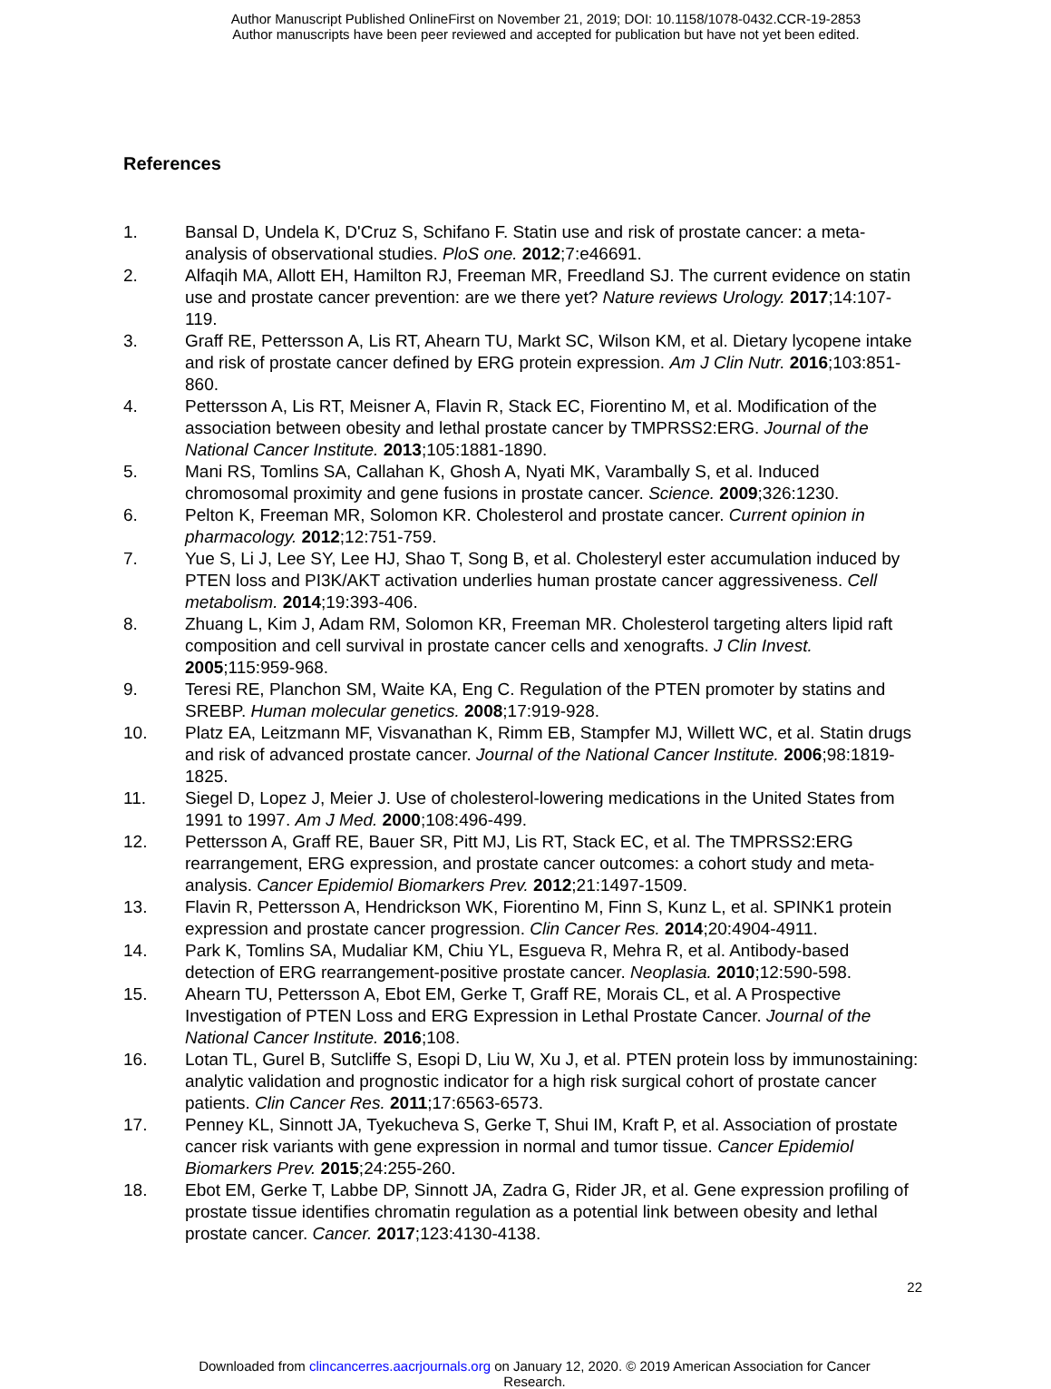Author Manuscript Published OnlineFirst on November 21, 2019; DOI: 10.1158/1078-0432.CCR-19-2853
Author manuscripts have been peer reviewed and accepted for publication but have not yet been edited.
References
1. Bansal D, Undela K, D'Cruz S, Schifano F. Statin use and risk of prostate cancer: a meta-analysis of observational studies. PloS one. 2012;7:e46691.
2. Alfaqih MA, Allott EH, Hamilton RJ, Freeman MR, Freedland SJ. The current evidence on statin use and prostate cancer prevention: are we there yet? Nature reviews Urology. 2017;14:107-119.
3. Graff RE, Pettersson A, Lis RT, Ahearn TU, Markt SC, Wilson KM, et al. Dietary lycopene intake and risk of prostate cancer defined by ERG protein expression. Am J Clin Nutr. 2016;103:851-860.
4. Pettersson A, Lis RT, Meisner A, Flavin R, Stack EC, Fiorentino M, et al. Modification of the association between obesity and lethal prostate cancer by TMPRSS2:ERG. Journal of the National Cancer Institute. 2013;105:1881-1890.
5. Mani RS, Tomlins SA, Callahan K, Ghosh A, Nyati MK, Varambally S, et al. Induced chromosomal proximity and gene fusions in prostate cancer. Science. 2009;326:1230.
6. Pelton K, Freeman MR, Solomon KR. Cholesterol and prostate cancer. Current opinion in pharmacology. 2012;12:751-759.
7. Yue S, Li J, Lee SY, Lee HJ, Shao T, Song B, et al. Cholesteryl ester accumulation induced by PTEN loss and PI3K/AKT activation underlies human prostate cancer aggressiveness. Cell metabolism. 2014;19:393-406.
8. Zhuang L, Kim J, Adam RM, Solomon KR, Freeman MR. Cholesterol targeting alters lipid raft composition and cell survival in prostate cancer cells and xenografts. J Clin Invest. 2005;115:959-968.
9. Teresi RE, Planchon SM, Waite KA, Eng C. Regulation of the PTEN promoter by statins and SREBP. Human molecular genetics. 2008;17:919-928.
10. Platz EA, Leitzmann MF, Visvanathan K, Rimm EB, Stampfer MJ, Willett WC, et al. Statin drugs and risk of advanced prostate cancer. Journal of the National Cancer Institute. 2006;98:1819-1825.
11. Siegel D, Lopez J, Meier J. Use of cholesterol-lowering medications in the United States from 1991 to 1997. Am J Med. 2000;108:496-499.
12. Pettersson A, Graff RE, Bauer SR, Pitt MJ, Lis RT, Stack EC, et al. The TMPRSS2:ERG rearrangement, ERG expression, and prostate cancer outcomes: a cohort study and meta-analysis. Cancer Epidemiol Biomarkers Prev. 2012;21:1497-1509.
13. Flavin R, Pettersson A, Hendrickson WK, Fiorentino M, Finn S, Kunz L, et al. SPINK1 protein expression and prostate cancer progression. Clin Cancer Res. 2014;20:4904-4911.
14. Park K, Tomlins SA, Mudaliar KM, Chiu YL, Esgueva R, Mehra R, et al. Antibody-based detection of ERG rearrangement-positive prostate cancer. Neoplasia. 2010;12:590-598.
15. Ahearn TU, Pettersson A, Ebot EM, Gerke T, Graff RE, Morais CL, et al. A Prospective Investigation of PTEN Loss and ERG Expression in Lethal Prostate Cancer. Journal of the National Cancer Institute. 2016;108.
16. Lotan TL, Gurel B, Sutcliffe S, Esopi D, Liu W, Xu J, et al. PTEN protein loss by immunostaining: analytic validation and prognostic indicator for a high risk surgical cohort of prostate cancer patients. Clin Cancer Res. 2011;17:6563-6573.
17. Penney KL, Sinnott JA, Tyekucheva S, Gerke T, Shui IM, Kraft P, et al. Association of prostate cancer risk variants with gene expression in normal and tumor tissue. Cancer Epidemiol Biomarkers Prev. 2015;24:255-260.
18. Ebot EM, Gerke T, Labbe DP, Sinnott JA, Zadra G, Rider JR, et al. Gene expression profiling of prostate tissue identifies chromatin regulation as a potential link between obesity and lethal prostate cancer. Cancer. 2017;123:4130-4138.
22
Downloaded from clincancerres.aacrjournals.org on January 12, 2020. © 2019 American Association for Cancer
Research.